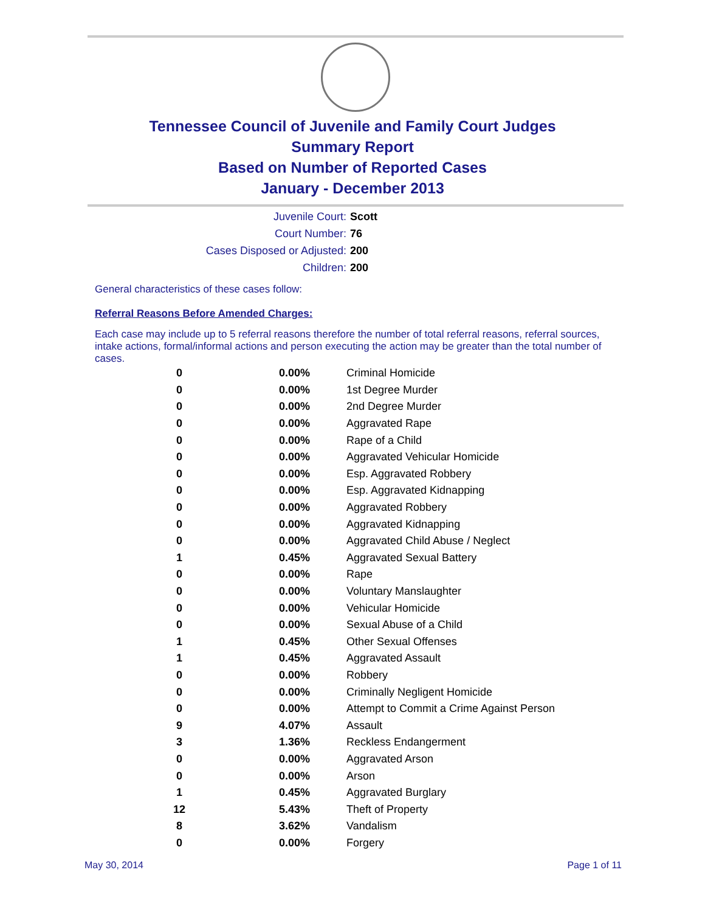Tennessee Council of Juvenile and Family Court Judges
Summary Report
Based on Number of Reported Cases
January - December 2013
Juvenile Court: Scott
Court Number: 76
Cases Disposed or Adjusted: 200
Children: 200
General characteristics of these cases follow:
Referral Reasons Before Amended Charges:
Each case may include up to 5 referral reasons therefore the number of total referral reasons, referral sources, intake actions, formal/informal actions and person executing the action may be greater than the total number of cases.
| 0 | 0.00% | Criminal Homicide |
| 0 | 0.00% | 1st Degree Murder |
| 0 | 0.00% | 2nd Degree Murder |
| 0 | 0.00% | Aggravated Rape |
| 0 | 0.00% | Rape of a Child |
| 0 | 0.00% | Aggravated Vehicular Homicide |
| 0 | 0.00% | Esp. Aggravated Robbery |
| 0 | 0.00% | Esp. Aggravated Kidnapping |
| 0 | 0.00% | Aggravated Robbery |
| 0 | 0.00% | Aggravated Kidnapping |
| 0 | 0.00% | Aggravated Child Abuse / Neglect |
| 1 | 0.45% | Aggravated Sexual Battery |
| 0 | 0.00% | Rape |
| 0 | 0.00% | Voluntary Manslaughter |
| 0 | 0.00% | Vehicular Homicide |
| 0 | 0.00% | Sexual Abuse of a Child |
| 1 | 0.45% | Other Sexual Offenses |
| 1 | 0.45% | Aggravated Assault |
| 0 | 0.00% | Robbery |
| 0 | 0.00% | Criminally Negligent Homicide |
| 0 | 0.00% | Attempt to Commit a Crime Against Person |
| 9 | 4.07% | Assault |
| 3 | 1.36% | Reckless Endangerment |
| 0 | 0.00% | Aggravated Arson |
| 0 | 0.00% | Arson |
| 1 | 0.45% | Aggravated Burglary |
| 12 | 5.43% | Theft of Property |
| 8 | 3.62% | Vandalism |
| 0 | 0.00% | Forgery |
May 30, 2014 Page 1 of 11